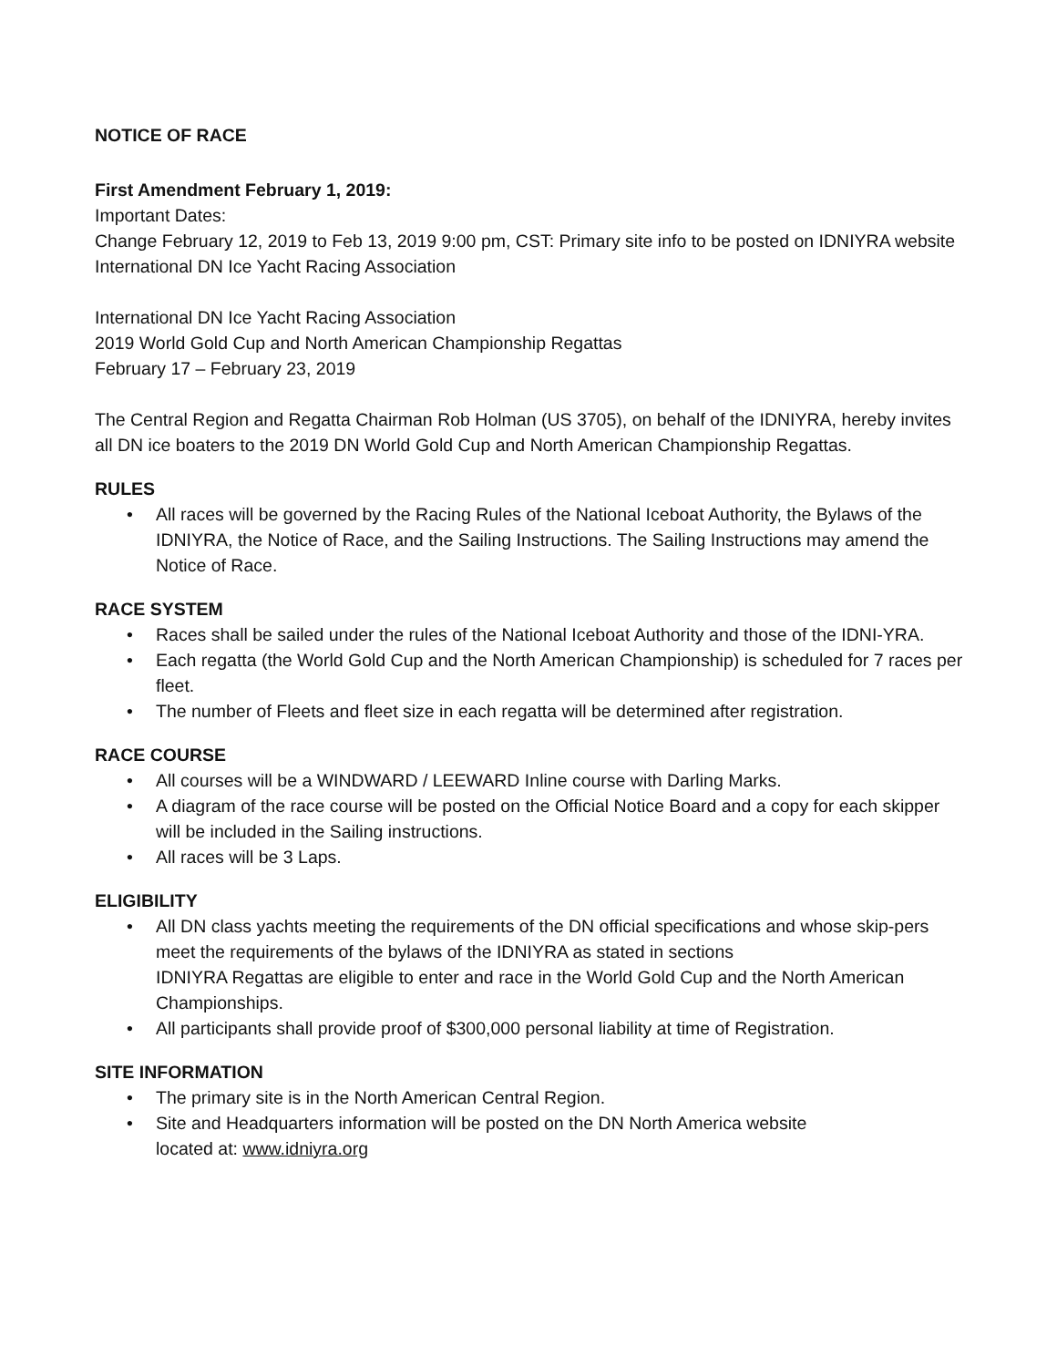NOTICE OF RACE
First Amendment February 1, 2019:
Important Dates:
Change February 12, 2019 to Feb 13, 2019 9:00 pm, CST: Primary site info to be posted on IDNIYRA website International DN Ice Yacht Racing Association
International DN Ice Yacht Racing Association
2019 World Gold Cup and North American Championship Regattas
February 17 – February 23, 2019
The Central Region and Regatta Chairman Rob Holman (US 3705), on behalf of the IDNIYRA, hereby invites all DN ice boaters to the 2019 DN World Gold Cup and North American Championship Regattas.
RULES
• All races will be governed by the Racing Rules of the National Iceboat Authority, the Bylaws of the IDNIYRA, the Notice of Race, and the Sailing Instructions. The Sailing Instructions may amend the Notice of Race.
RACE SYSTEM
• Races shall be sailed under the rules of the National Iceboat Authority and those of the IDNI-YRA.
• Each regatta (the World Gold Cup and the North American Championship) is scheduled for 7 races per fleet.
• The number of Fleets and fleet size in each regatta will be determined after registration.
RACE COURSE
• All courses will be a WINDWARD / LEEWARD Inline course with Darling Marks.
• A diagram of the race course will be posted on the Official Notice Board and a copy for each skipper will be included in the Sailing instructions.
• All races will be 3 Laps.
ELIGIBILITY
• All DN class yachts meeting the requirements of the DN official specifications and whose skip-pers meet the requirements of the bylaws of the IDNIYRA as stated in sections
IDNIYRA Regattas are eligible to enter and race in the World Gold Cup and the North American Championships.
• All participants shall provide proof of $300,000 personal liability at time of Registration.
SITE INFORMATION
• The primary site is in the North American Central Region.
• Site and Headquarters information will be posted on the DN North America website
located at: www.idniyra.org